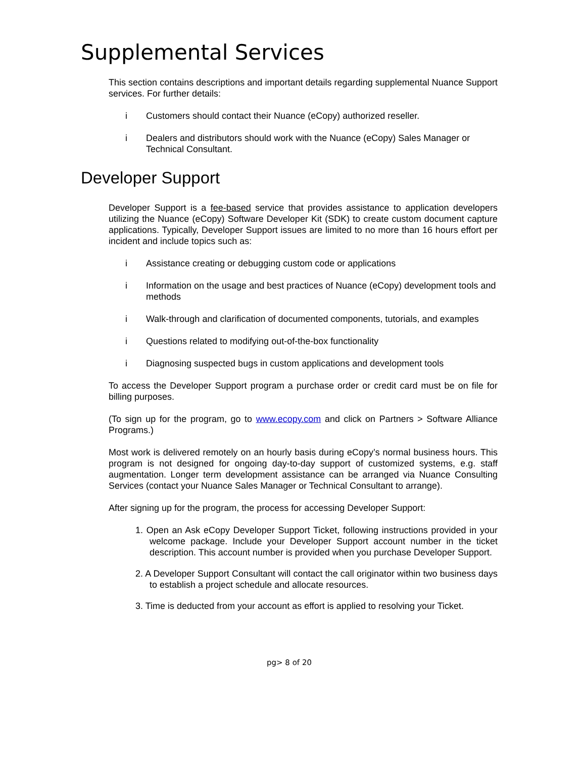Supplemental Services
This section contains descriptions and important details regarding supplemental Nuance Support services. For further details:
i Customers should contact their Nuance (eCopy) authorized reseller.
i Dealers and distributors should work with the Nuance (eCopy) Sales Manager or Technical Consultant.
Developer Support
Developer Support is a fee-based service that provides assistance to application developers utilizing the Nuance (eCopy) Software Developer Kit (SDK) to create custom document capture applications. Typically, Developer Support issues are limited to no more than 16 hours effort per incident and include topics such as:
i Assistance creating or debugging custom code or applications
i Information on the usage and best practices of Nuance (eCopy) development tools and methods
i Walk-through and clarification of documented components, tutorials, and examples
i Questions related to modifying out-of-the-box functionality
i Diagnosing suspected bugs in custom applications and development tools
To access the Developer Support program a purchase order or credit card must be on file for billing purposes.
(To sign up for the program, go to www.ecopy.com and click on Partners > Software Alliance Programs.)
Most work is delivered remotely on an hourly basis during eCopy’s normal business hours. This program is not designed for ongoing day-to-day support of customized systems, e.g. staff augmentation. Longer term development assistance can be arranged via Nuance Consulting Services (contact your Nuance Sales Manager or Technical Consultant to arrange).
After signing up for the program, the process for accessing Developer Support:
1. Open an Ask eCopy Developer Support Ticket, following instructions provided in your welcome package. Include your Developer Support account number in the ticket description. This account number is provided when you purchase Developer Support.
2. A Developer Support Consultant will contact the call originator within two business days to establish a project schedule and allocate resources.
3. Time is deducted from your account as effort is applied to resolving your Ticket.
pg> 8 of 20